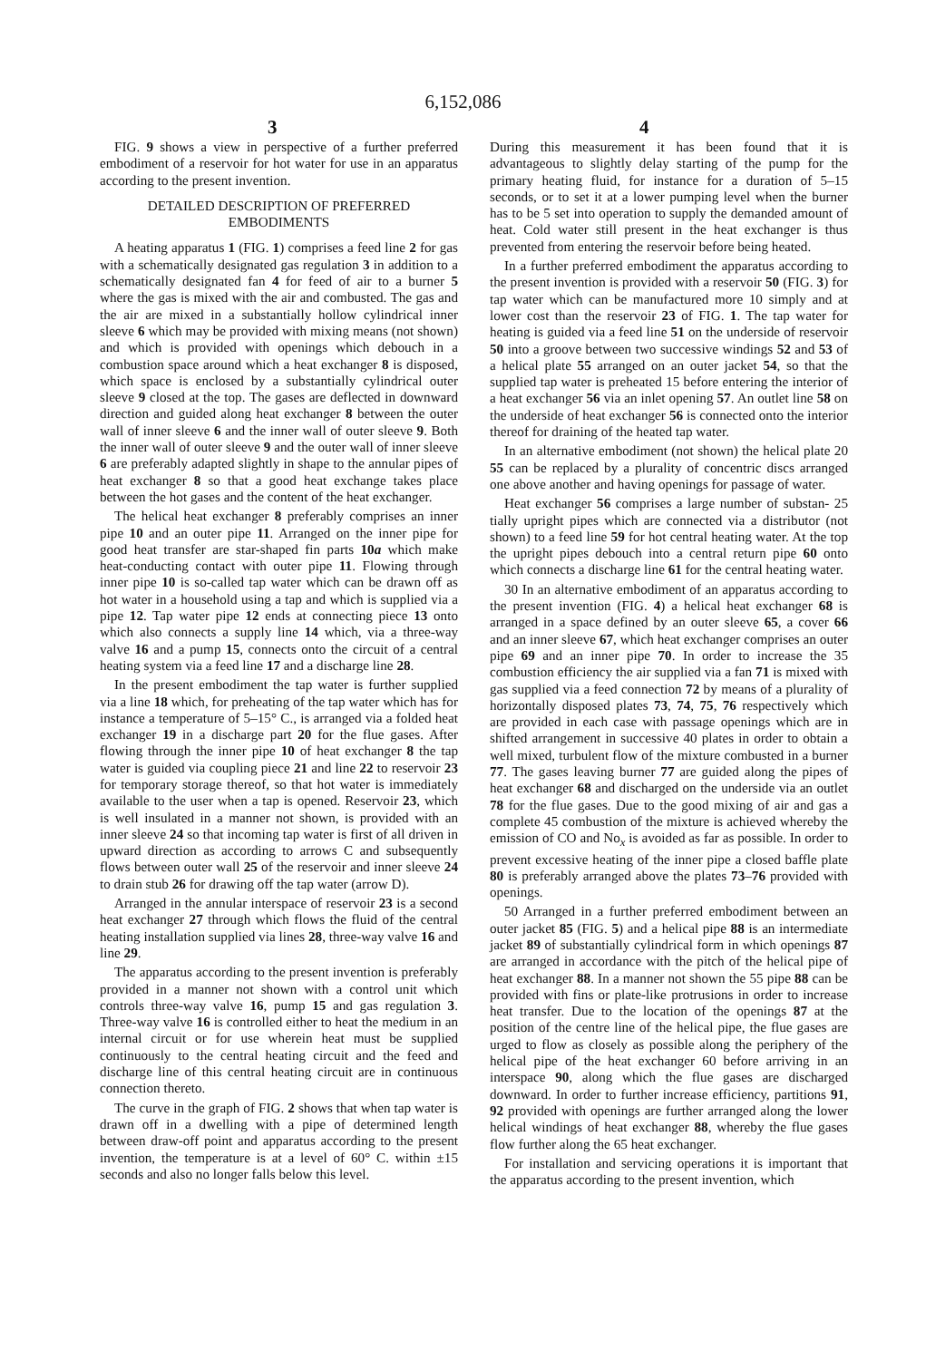6,152,086
3 4
FIG. 9 shows a view in perspective of a further preferred embodiment of a reservoir for hot water for use in an apparatus according to the present invention.
DETAILED DESCRIPTION OF PREFERRED EMBODIMENTS
A heating apparatus 1 (FIG. 1) comprises a feed line 2 for gas with a schematically designated gas regulation 3 in addition to a schematically designated fan 4 for feed of air to a burner 5 where the gas is mixed with the air and combusted. The gas and the air are mixed in a substantially hollow cylindrical inner sleeve 6 which may be provided with mixing means (not shown) and which is provided with openings which debouch in a combustion space around which a heat exchanger 8 is disposed, which space is enclosed by a substantially cylindrical outer sleeve 9 closed at the top. The gases are deflected in downward direction and guided along heat exchanger 8 between the outer wall of inner sleeve 6 and the inner wall of outer sleeve 9. Both the inner wall of outer sleeve 9 and the outer wall of inner sleeve 6 are preferably adapted slightly in shape to the annular pipes of heat exchanger 8 so that a good heat exchange takes place between the hot gases and the content of the heat exchanger.
The helical heat exchanger 8 preferably comprises an inner pipe 10 and an outer pipe 11. Arranged on the inner pipe for good heat transfer are star-shaped fin parts 10a which make heat-conducting contact with outer pipe 11. Flowing through inner pipe 10 is so-called tap water which can be drawn off as hot water in a household using a tap and which is supplied via a pipe 12. Tap water pipe 12 ends at connecting piece 13 onto which also connects a supply line 14 which, via a three-way valve 16 and a pump 15, connects onto the circuit of a central heating system via a feed line 17 and a discharge line 28.
In the present embodiment the tap water is further supplied via a line 18 which, for preheating of the tap water which has for instance a temperature of 5–15° C., is arranged via a folded heat exchanger 19 in a discharge part 20 for the flue gases. After flowing through the inner pipe 10 of heat exchanger 8 the tap water is guided via coupling piece 21 and line 22 to reservoir 23 for temporary storage thereof, so that hot water is immediately available to the user when a tap is opened. Reservoir 23, which is well insulated in a manner not shown, is provided with an inner sleeve 24 so that incoming tap water is first of all driven in upward direction as according to arrows C and subsequently flows between outer wall 25 of the reservoir and inner sleeve 24 to drain stub 26 for drawing off the tap water (arrow D).
Arranged in the annular interspace of reservoir 23 is a second heat exchanger 27 through which flows the fluid of the central heating installation supplied via lines 28, three-way valve 16 and line 29.
The apparatus according to the present invention is preferably provided in a manner not shown with a control unit which controls three-way valve 16, pump 15 and gas regulation 3. Three-way valve 16 is controlled either to heat the medium in an internal circuit or for use wherein heat must be supplied continuously to the central heating circuit and the feed and discharge line of this central heating circuit are in continuous connection thereto.
The curve in the graph of FIG. 2 shows that when tap water is drawn off in a dwelling with a pipe of determined length between draw-off point and apparatus according to the present invention, the temperature is at a level of 60° C. within ±15 seconds and also no longer falls below this level.
During this measurement it has been found that it is advantageous to slightly delay starting of the pump for the primary heating fluid, for instance for a duration of 5–15 seconds, or to set it at a lower pumping level when the burner has to be 5 set into operation to supply the demanded amount of heat. Cold water still present in the heat exchanger is thus prevented from entering the reservoir before being heated.
In a further preferred embodiment the apparatus according to the present invention is provided with a reservoir 50 (FIG. 3) for tap water which can be manufactured more 10 simply and at lower cost than the reservoir 23 of FIG. 1. The tap water for heating is guided via a feed line 51 on the underside of reservoir 50 into a groove between two successive windings 52 and 53 of a helical plate 55 arranged on an outer jacket 54, so that the supplied tap water is preheated 15 before entering the interior of a heat exchanger 56 via an inlet opening 57. An outlet line 58 on the underside of heat exchanger 56 is connected onto the interior thereof for draining of the heated tap water.
In an alternative embodiment (not shown) the helical plate 20 55 can be replaced by a plurality of concentric discs arranged one above another and having openings for passage of water.
Heat exchanger 56 comprises a large number of substan- 25 tially upright pipes which are connected via a distributor (not shown) to a feed line 59 for hot central heating water. At the top the upright pipes debouch into a central return pipe 60 onto which connects a discharge line 61 for the central heating water.
30 In an alternative embodiment of an apparatus according to the present invention (FIG. 4) a helical heat exchanger 68 is arranged in a space defined by an outer sleeve 65, a cover 66 and an inner sleeve 67, which heat exchanger comprises an outer pipe 69 and an inner pipe 70. In order to increase the 35 combustion efficiency the air supplied via a fan 71 is mixed with gas supplied via a feed connection 72 by means of a plurality of horizontally disposed plates 73, 74, 75, 76 respectively which are provided in each case with passage openings which are in shifted arrangement in successive 40 plates in order to obtain a well mixed, turbulent flow of the mixture combusted in a burner 77. The gases leaving burner 77 are guided along the pipes of heat exchanger 68 and discharged on the underside via an outlet 78 for the flue gases. Due to the good mixing of air and gas a complete 45 combustion of the mixture is achieved whereby the emission of CO and No<sub>x</sub> is avoided as far as possible. In order to prevent excessive heating of the inner pipe a closed baffle plate 80 is preferably arranged above the plates 73–76 provided with openings.
50 Arranged in a further preferred embodiment between an outer jacket 85 (FIG. 5) and a helical pipe 88 is an intermediate jacket 89 of substantially cylindrical form in which openings 87 are arranged in accordance with the pitch of the helical pipe of heat exchanger 88. In a manner not shown the 55 pipe 88 can be provided with fins or plate-like protrusions in order to increase heat transfer. Due to the location of the openings 87 at the position of the centre line of the helical pipe, the flue gases are urged to flow as closely as possible along the periphery of the helical pipe of the heat exchanger 60 before arriving in an interspace 90, along which the flue gases are discharged downward. In order to further increase efficiency, partitions 91, 92 provided with openings are further arranged along the lower helical windings of heat exchanger 88, whereby the flue gases flow further along the 65 heat exchanger.
For installation and servicing operations it is important that the apparatus according to the present invention, which